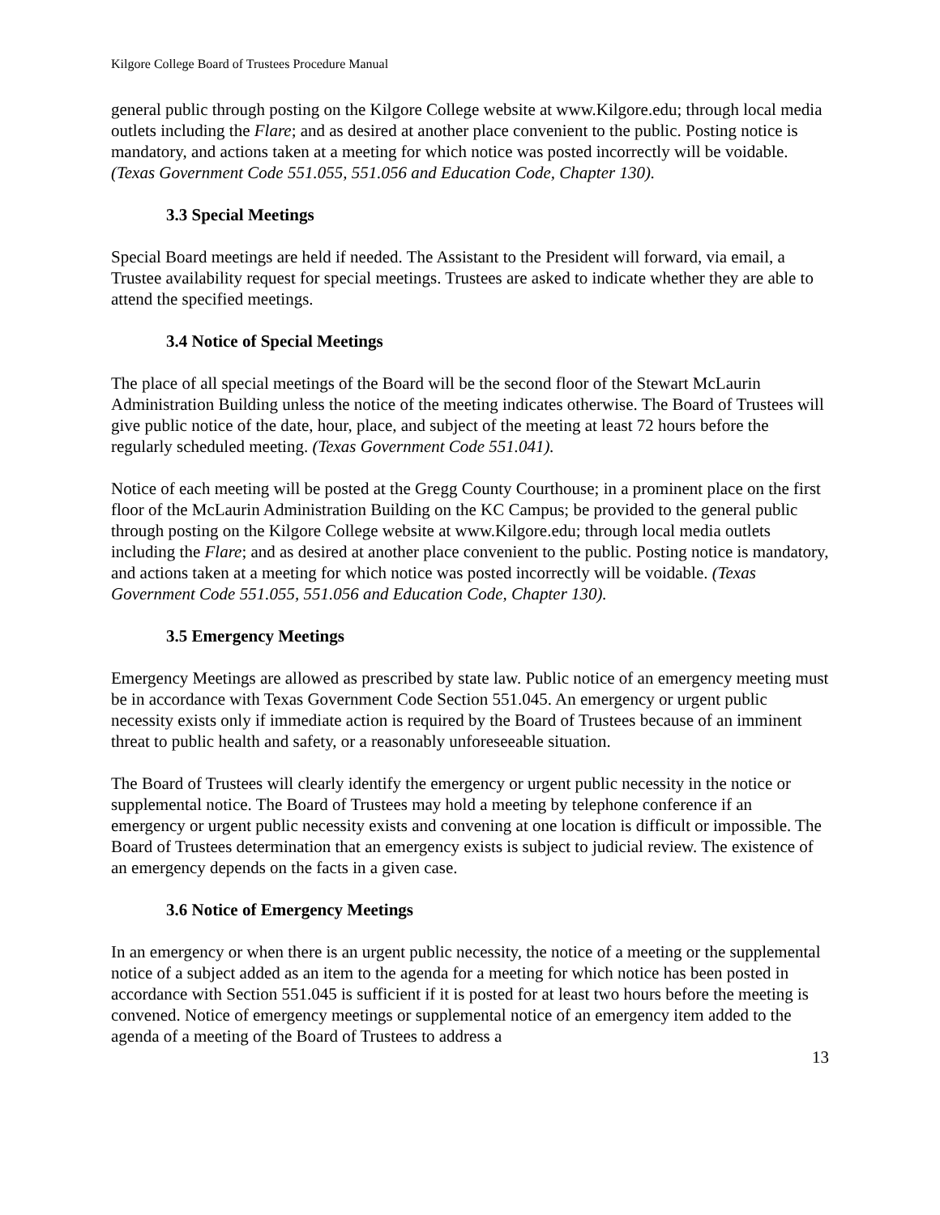Kilgore College Board of Trustees Procedure Manual
general public through posting on the Kilgore College website at www.Kilgore.edu; through local media outlets including the Flare; and as desired at another place convenient to the public. Posting notice is mandatory, and actions taken at a meeting for which notice was posted incorrectly will be voidable. (Texas Government Code 551.055, 551.056 and Education Code, Chapter 130).
3.3 Special Meetings
Special Board meetings are held if needed. The Assistant to the President will forward, via email, a Trustee availability request for special meetings. Trustees are asked to indicate whether they are able to attend the specified meetings.
3.4 Notice of Special Meetings
The place of all special meetings of the Board will be the second floor of the Stewart McLaurin Administration Building unless the notice of the meeting indicates otherwise. The Board of Trustees will give public notice of the date, hour, place, and subject of the meeting at least 72 hours before the regularly scheduled meeting. (Texas Government Code 551.041).
Notice of each meeting will be posted at the Gregg County Courthouse; in a prominent place on the first floor of the McLaurin Administration Building on the KC Campus; be provided to the general public through posting on the Kilgore College website at www.Kilgore.edu; through local media outlets including the Flare; and as desired at another place convenient to the public. Posting notice is mandatory, and actions taken at a meeting for which notice was posted incorrectly will be voidable. (Texas Government Code 551.055, 551.056 and Education Code, Chapter 130).
3.5 Emergency Meetings
Emergency Meetings are allowed as prescribed by state law. Public notice of an emergency meeting must be in accordance with Texas Government Code Section 551.045. An emergency or urgent public necessity exists only if immediate action is required by the Board of Trustees because of an imminent threat to public health and safety, or a reasonably unforeseeable situation.
The Board of Trustees will clearly identify the emergency or urgent public necessity in the notice or supplemental notice. The Board of Trustees may hold a meeting by telephone conference if an emergency or urgent public necessity exists and convening at one location is difficult or impossible. The Board of Trustees determination that an emergency exists is subject to judicial review. The existence of an emergency depends on the facts in a given case.
3.6 Notice of Emergency Meetings
In an emergency or when there is an urgent public necessity, the notice of a meeting or the supplemental notice of a subject added as an item to the agenda for a meeting for which notice has been posted in accordance with Section 551.045 is sufficient if it is posted for at least two hours before the meeting is convened. Notice of emergency meetings or supplemental notice of an emergency item added to the agenda of a meeting of the Board of Trustees to address a
13